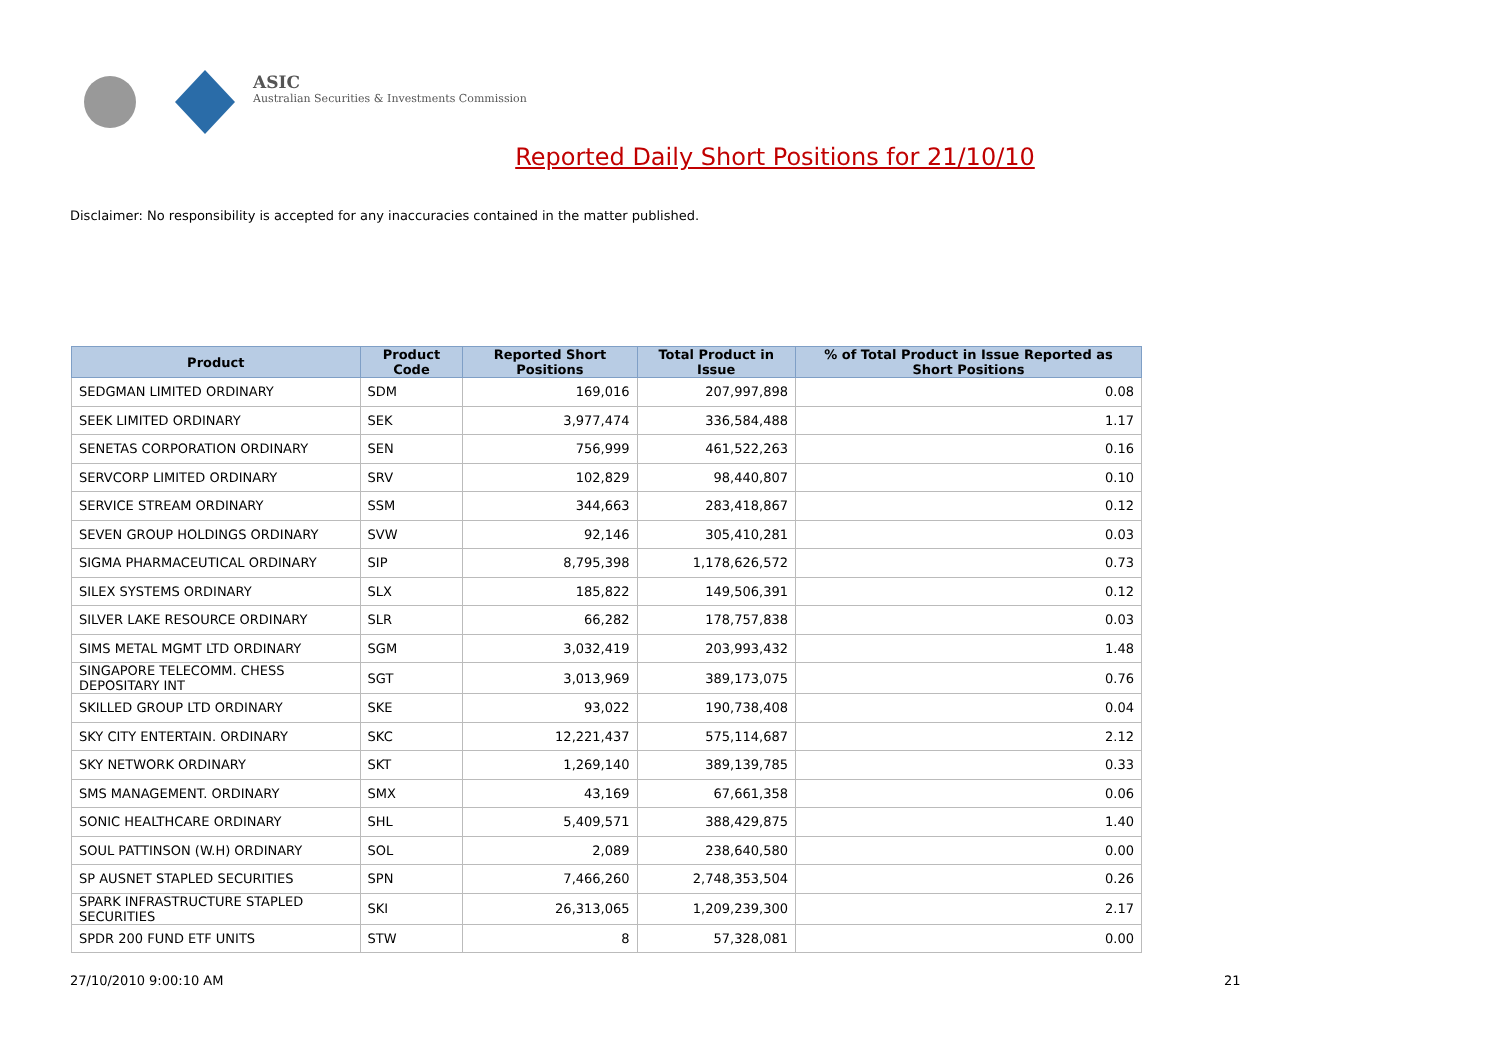ASIC
Australian Securities & Investments Commission
Reported Daily Short Positions for 21/10/10
Disclaimer: No responsibility is accepted for any inaccuracies contained in the matter published.
| Product | Product Code | Reported Short Positions | Total Product in Issue | % of Total Product in Issue Reported as Short Positions |
| --- | --- | --- | --- | --- |
| SEDGMAN LIMITED ORDINARY | SDM | 169,016 | 207,997,898 | 0.08 |
| SEEK LIMITED ORDINARY | SEK | 3,977,474 | 336,584,488 | 1.17 |
| SENETAS CORPORATION ORDINARY | SEN | 756,999 | 461,522,263 | 0.16 |
| SERVCORP LIMITED ORDINARY | SRV | 102,829 | 98,440,807 | 0.10 |
| SERVICE STREAM ORDINARY | SSM | 344,663 | 283,418,867 | 0.12 |
| SEVEN GROUP HOLDINGS ORDINARY | SVW | 92,146 | 305,410,281 | 0.03 |
| SIGMA PHARMACEUTICAL ORDINARY | SIP | 8,795,398 | 1,178,626,572 | 0.73 |
| SILEX SYSTEMS ORDINARY | SLX | 185,822 | 149,506,391 | 0.12 |
| SILVER LAKE RESOURCE ORDINARY | SLR | 66,282 | 178,757,838 | 0.03 |
| SIMS METAL MGMT LTD ORDINARY | SGM | 3,032,419 | 203,993,432 | 1.48 |
| SINGAPORE TELECOMM. CHESS DEPOSITARY INT | SGT | 3,013,969 | 389,173,075 | 0.76 |
| SKILLED GROUP LTD ORDINARY | SKE | 93,022 | 190,738,408 | 0.04 |
| SKY CITY ENTERTAIN. ORDINARY | SKC | 12,221,437 | 575,114,687 | 2.12 |
| SKY NETWORK ORDINARY | SKT | 1,269,140 | 389,139,785 | 0.33 |
| SMS MANAGEMENT. ORDINARY | SMX | 43,169 | 67,661,358 | 0.06 |
| SONIC HEALTHCARE ORDINARY | SHL | 5,409,571 | 388,429,875 | 1.40 |
| SOUL PATTINSON (W.H) ORDINARY | SOL | 2,089 | 238,640,580 | 0.00 |
| SP AUSNET STAPLED SECURITIES | SPN | 7,466,260 | 2,748,353,504 | 0.26 |
| SPARK INFRASTRUCTURE STAPLED SECURITIES | SKI | 26,313,065 | 1,209,239,300 | 2.17 |
| SPDR 200 FUND ETF UNITS | STW | 8 | 57,328,081 | 0.00 |
27/10/2010 9:00:10 AM 21